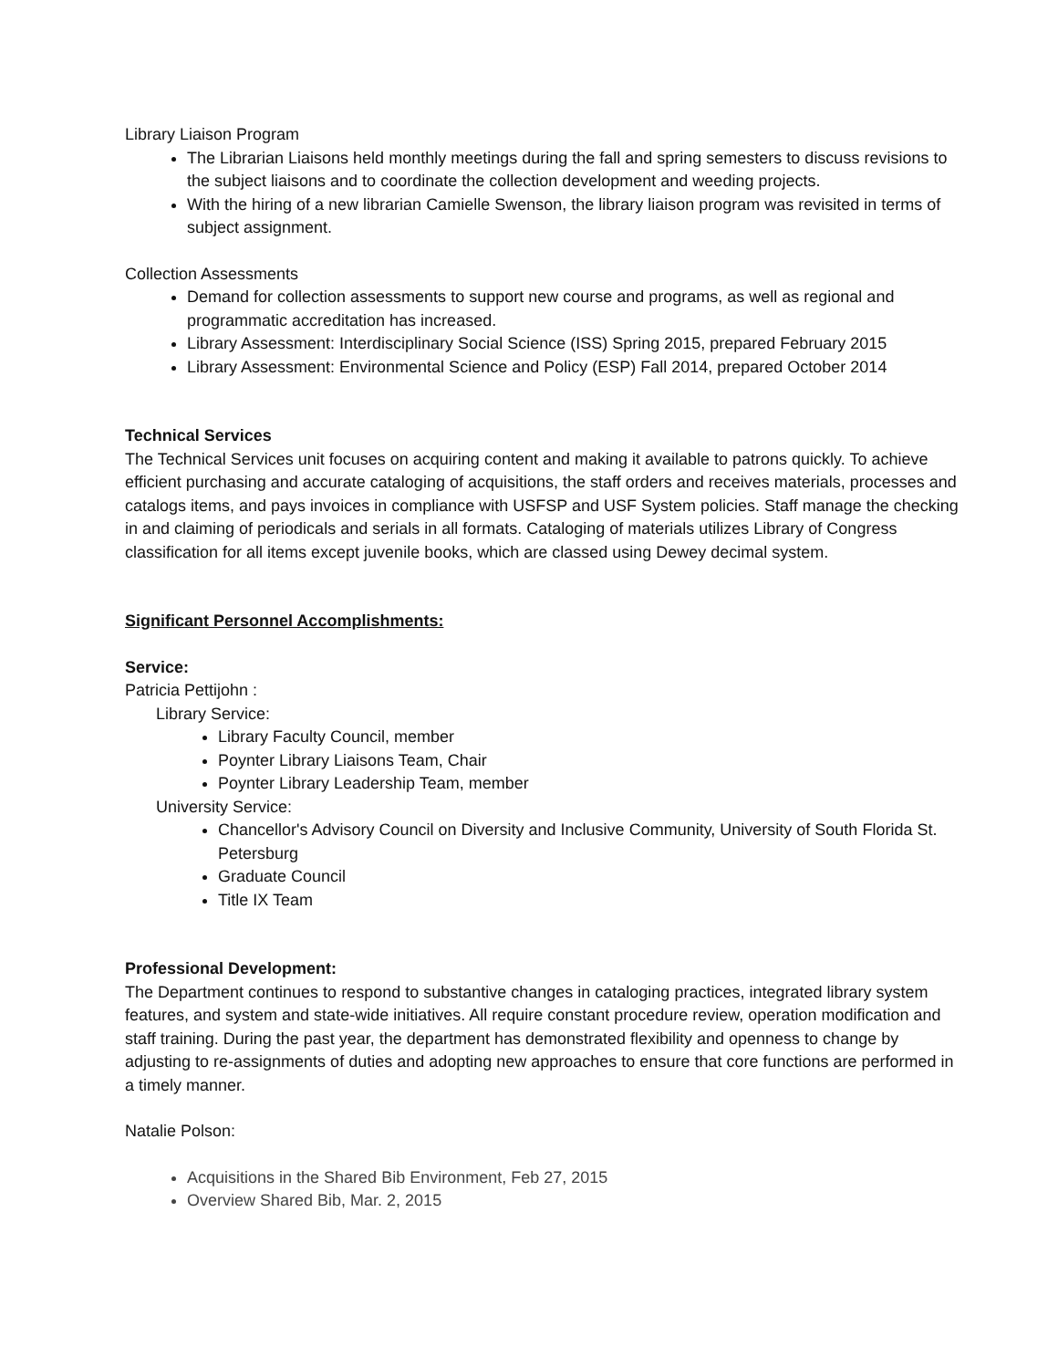Library Liaison Program
The Librarian Liaisons held monthly meetings during the fall and spring semesters to discuss revisions to the subject liaisons and to coordinate the collection development and weeding projects.
With the hiring of a new librarian Camielle Swenson, the library liaison program was revisited in terms of subject assignment.
Collection Assessments
Demand for collection assessments to support new course and programs, as well as regional and programmatic accreditation has increased.
Library Assessment: Interdisciplinary Social Science (ISS) Spring 2015, prepared February 2015
Library Assessment: Environmental Science and Policy (ESP) Fall 2014, prepared October 2014
Technical Services
The Technical Services unit focuses on acquiring content and making it available to patrons quickly. To achieve efficient purchasing and accurate cataloging of acquisitions, the staff orders and receives materials, processes and catalogs items, and pays invoices in compliance with USFSP and USF System policies. Staff manage the checking in and claiming of periodicals and serials in all formats. Cataloging of materials utilizes Library of Congress classification for all items except juvenile books, which are classed using Dewey decimal system.
Significant Personnel Accomplishments:
Service:
Patricia Pettijohn :
Library Service:
Library Faculty Council, member
Poynter Library Liaisons Team, Chair
Poynter Library Leadership Team, member
University Service:
Chancellor's Advisory Council on Diversity and Inclusive Community, University of South Florida St. Petersburg
Graduate Council
Title IX Team
Professional Development:
The Department continues to respond to substantive changes in cataloging practices, integrated library system features, and system and state-wide initiatives. All require constant procedure review, operation modification and staff training. During the past year, the department has demonstrated flexibility and openness to change by adjusting to re-assignments of duties and adopting new approaches to ensure that core functions are performed in a timely manner.
Natalie Polson:
Acquisitions in the Shared Bib Environment, Feb 27, 2015
Overview Shared Bib, Mar. 2, 2015